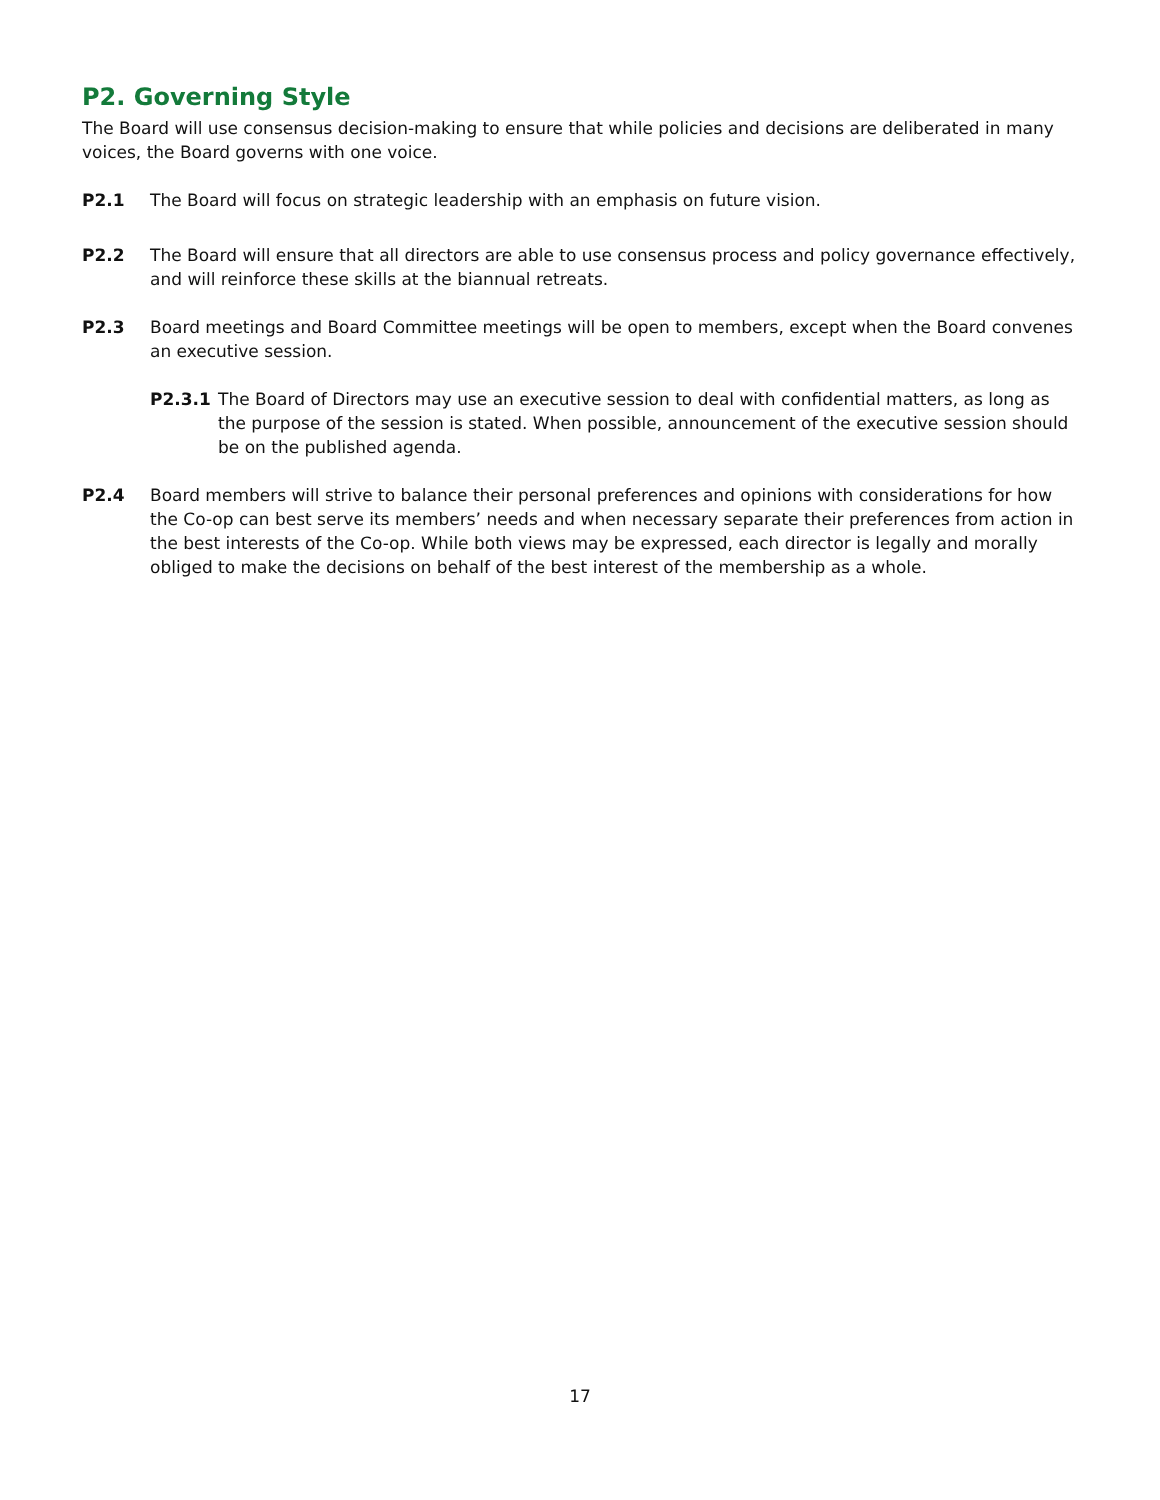P2. Governing Style
The Board will use consensus decision-making to ensure that while policies and decisions are deliberated in many voices, the Board governs with one voice.
P2.1 The Board will focus on strategic leadership with an emphasis on future vision.
P2.2 The Board will ensure that all directors are able to use consensus process and policy governance effectively, and will reinforce these skills at the biannual retreats.
P2.3 Board meetings and Board Committee meetings will be open to members, except when the Board convenes an executive session.
P2.3.1 The Board of Directors may use an executive session to deal with confidential matters, as long as the purpose of the session is stated. When possible, announcement of the executive session should be on the published agenda.
P2.4 Board members will strive to balance their personal preferences and opinions with considerations for how the Co-op can best serve its members’ needs and when necessary separate their preferences from action in the best interests of the Co-op. While both views may be expressed, each director is legally and morally obliged to make the decisions on behalf of the best interest of the membership as a whole.
17